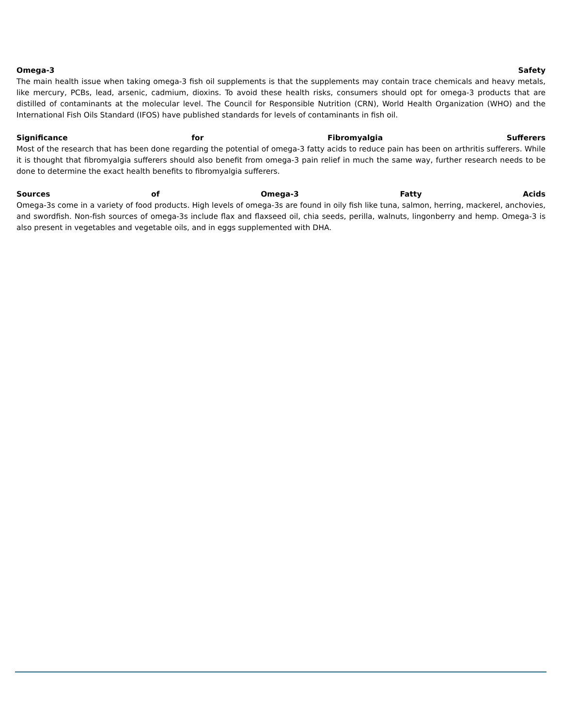Omega-3 Safety
The main health issue when taking omega-3 fish oil supplements is that the supplements may contain trace chemicals and heavy metals, like mercury, PCBs, lead, arsenic, cadmium, dioxins. To avoid these health risks, consumers should opt for omega-3 products that are distilled of contaminants at the molecular level. The Council for Responsible Nutrition (CRN), World Health Organization (WHO) and the International Fish Oils Standard (IFOS) have published standards for levels of contaminants in fish oil.
Significance for Fibromyalgia Sufferers
Most of the research that has been done regarding the potential of omega-3 fatty acids to reduce pain has been on arthritis sufferers. While it is thought that fibromyalgia sufferers should also benefit from omega-3 pain relief in much the same way, further research needs to be done to determine the exact health benefits to fibromyalgia sufferers.
Sources of Omega-3 Fatty Acids
Omega-3s come in a variety of food products. High levels of omega-3s are found in oily fish like tuna, salmon, herring, mackerel, anchovies, and swordfish. Non-fish sources of omega-3s include flax and flaxseed oil, chia seeds, perilla, walnuts, lingonberry and hemp. Omega-3 is also present in vegetables and vegetable oils, and in eggs supplemented with DHA.